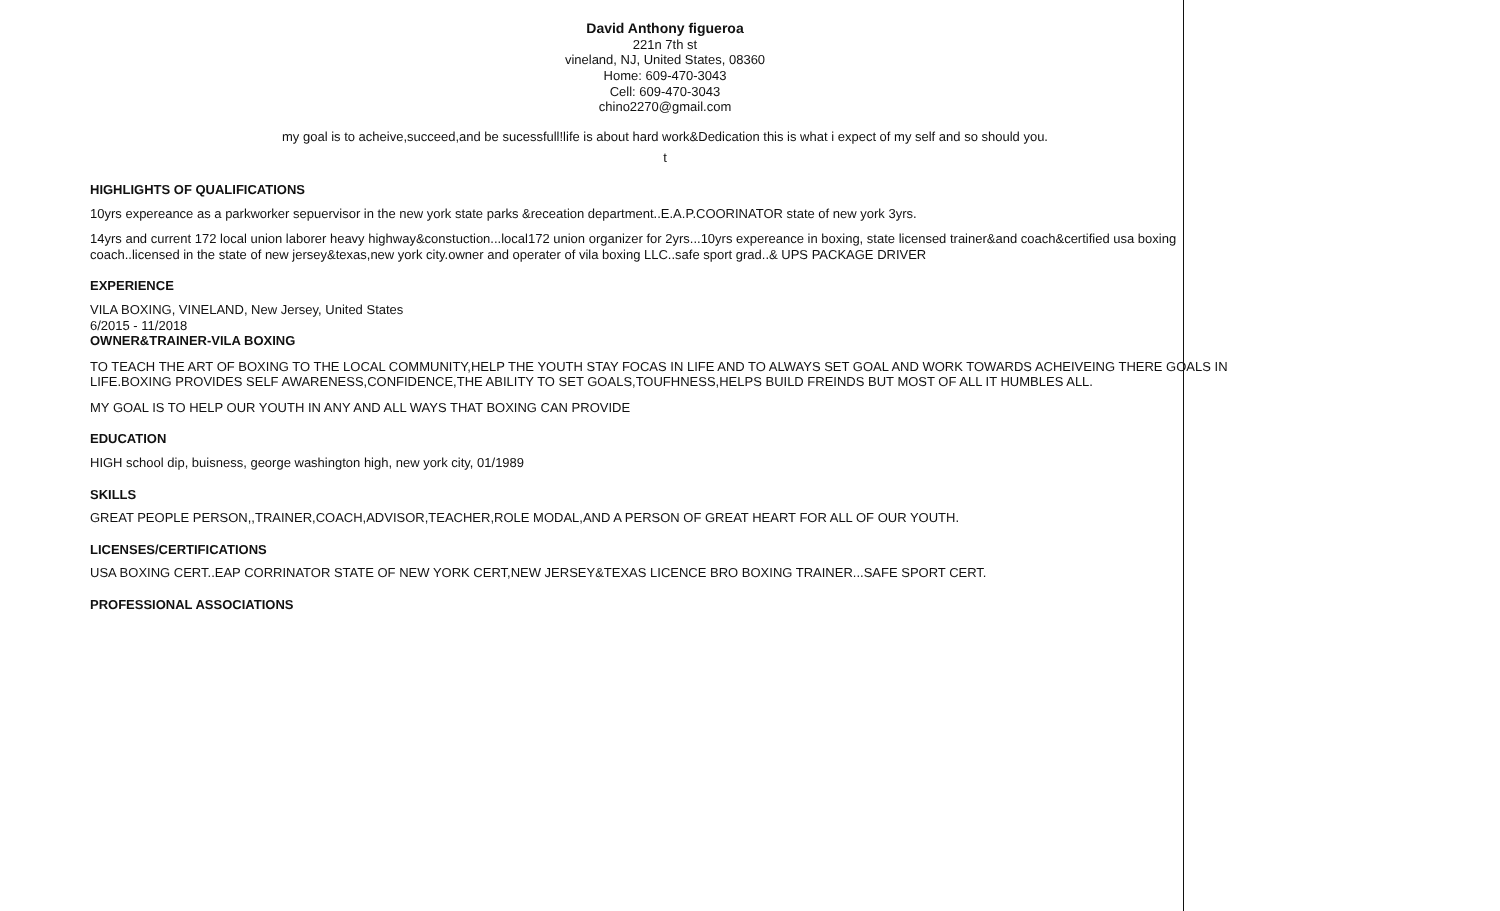David Anthony figueroa
221n 7th st
vineland, NJ, United States, 08360
Home: 609-470-3043
Cell: 609-470-3043
chino2270@gmail.com
my goal is to acheive,succeed,and be sucessfull!life is about hard work&Dedication this is what i expect of my self and so should you.
t
HIGHLIGHTS OF QUALIFICATIONS
10yrs expereance as a parkworker sepuervisor in the new york state parks &receation department..E.A.P.COORINATOR state of new york 3yrs.
14yrs and current 172 local union laborer heavy highway&constuction...local172 union organizer for 2yrs...10yrs expereance in boxing, state licensed trainer&and coach&certified usa boxing coach..licensed in the state of new jersey&texas,new york city.owner and operater of vila boxing LLC..safe sport grad..& UPS PACKAGE DRIVER
EXPERIENCE
VILA BOXING, VINELAND, New Jersey, United States
6/2015 - 11/2018
OWNER&TRAINER-VILA BOXING
TO TEACH THE ART OF BOXING TO THE LOCAL COMMUNITY,HELP THE YOUTH STAY FOCAS IN LIFE AND TO ALWAYS SET GOAL AND WORK TOWARDS ACHEIVEING THERE GOALS IN LIFE.BOXING PROVIDES SELF AWARENESS,CONFIDENCE,THE ABILITY TO SET GOALS,TOUFHNESS,HELPS BUILD FREINDS BUT MOST OF ALL IT HUMBLES ALL.
MY GOAL IS TO HELP OUR YOUTH IN ANY AND ALL WAYS THAT BOXING CAN PROVIDE
EDUCATION
HIGH school dip, buisness, george washington high, new york city, 01/1989
SKILLS
GREAT PEOPLE PERSON,,TRAINER,COACH,ADVISOR,TEACHER,ROLE MODAL,AND A PERSON OF GREAT HEART FOR ALL OF OUR YOUTH.
LICENSES/CERTIFICATIONS
USA BOXING CERT..EAP CORRINATOR STATE OF NEW YORK CERT,NEW JERSEY&TEXAS LICENCE BRO BOXING TRAINER...SAFE SPORT CERT.
PROFESSIONAL ASSOCIATIONS